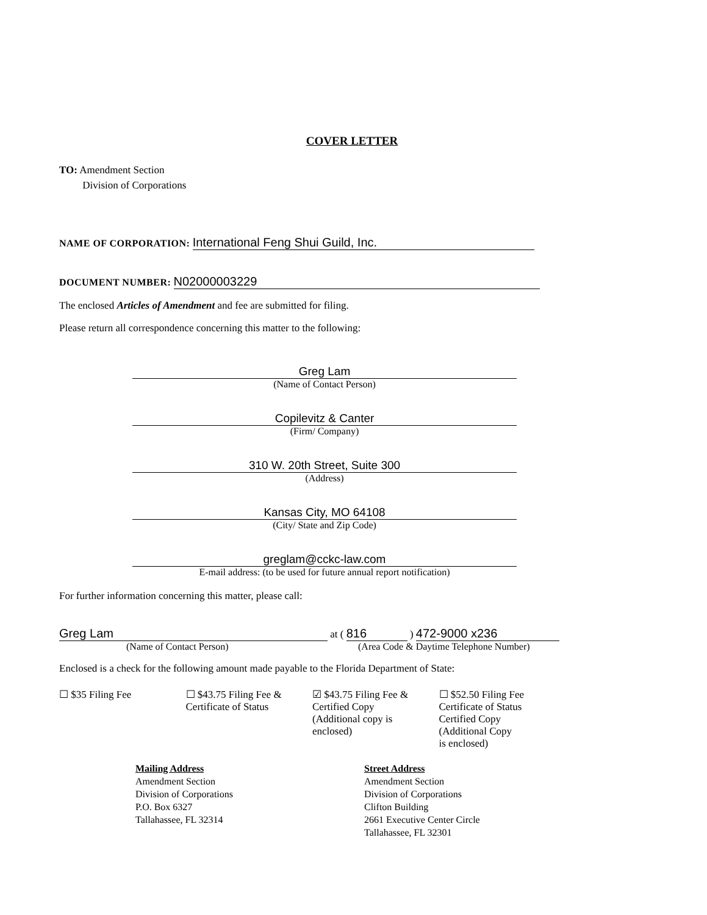COVER LETTER
TO: Amendment Section
Division of Corporations
NAME OF CORPORATION: International Feng Shui Guild, Inc.
DOCUMENT NUMBER: N02000003229
The enclosed Articles of Amendment and fee are submitted for filing.
Please return all correspondence concerning this matter to the following:
Greg Lam
(Name of Contact Person)
Copilevitz & Canter
(Firm/ Company)
310 W. 20th Street, Suite 300
(Address)
Kansas City, MO 64108
(City/ State and Zip Code)
greglam@cckc-law.com
E-mail address: (to be used for future annual report notification)
For further information concerning this matter, please call:
Greg Lam at ( 816 ) 472-9000 x236
(Name of Contact Person) (Area Code & Daytime Telephone Number)
Enclosed is a check for the following amount made payable to the Florida Department of State:
☐ $35 Filing Fee ☐ $43.75 Filing Fee &
Certificate of Status
☑ $43.75 Filing Fee &
Certified Copy
(Additional copy is
enclosed)
☐ $52.50 Filing Fee
Certificate of Status
Certified Copy
(Additional Copy
is enclosed)
Mailing Address
Amendment Section
Division of Corporations
P.O. Box 6327
Tallahassee, FL 32314
Street Address
Amendment Section
Division of Corporations
Clifton Building
2661 Executive Center Circle
Tallahassee, FL 32301